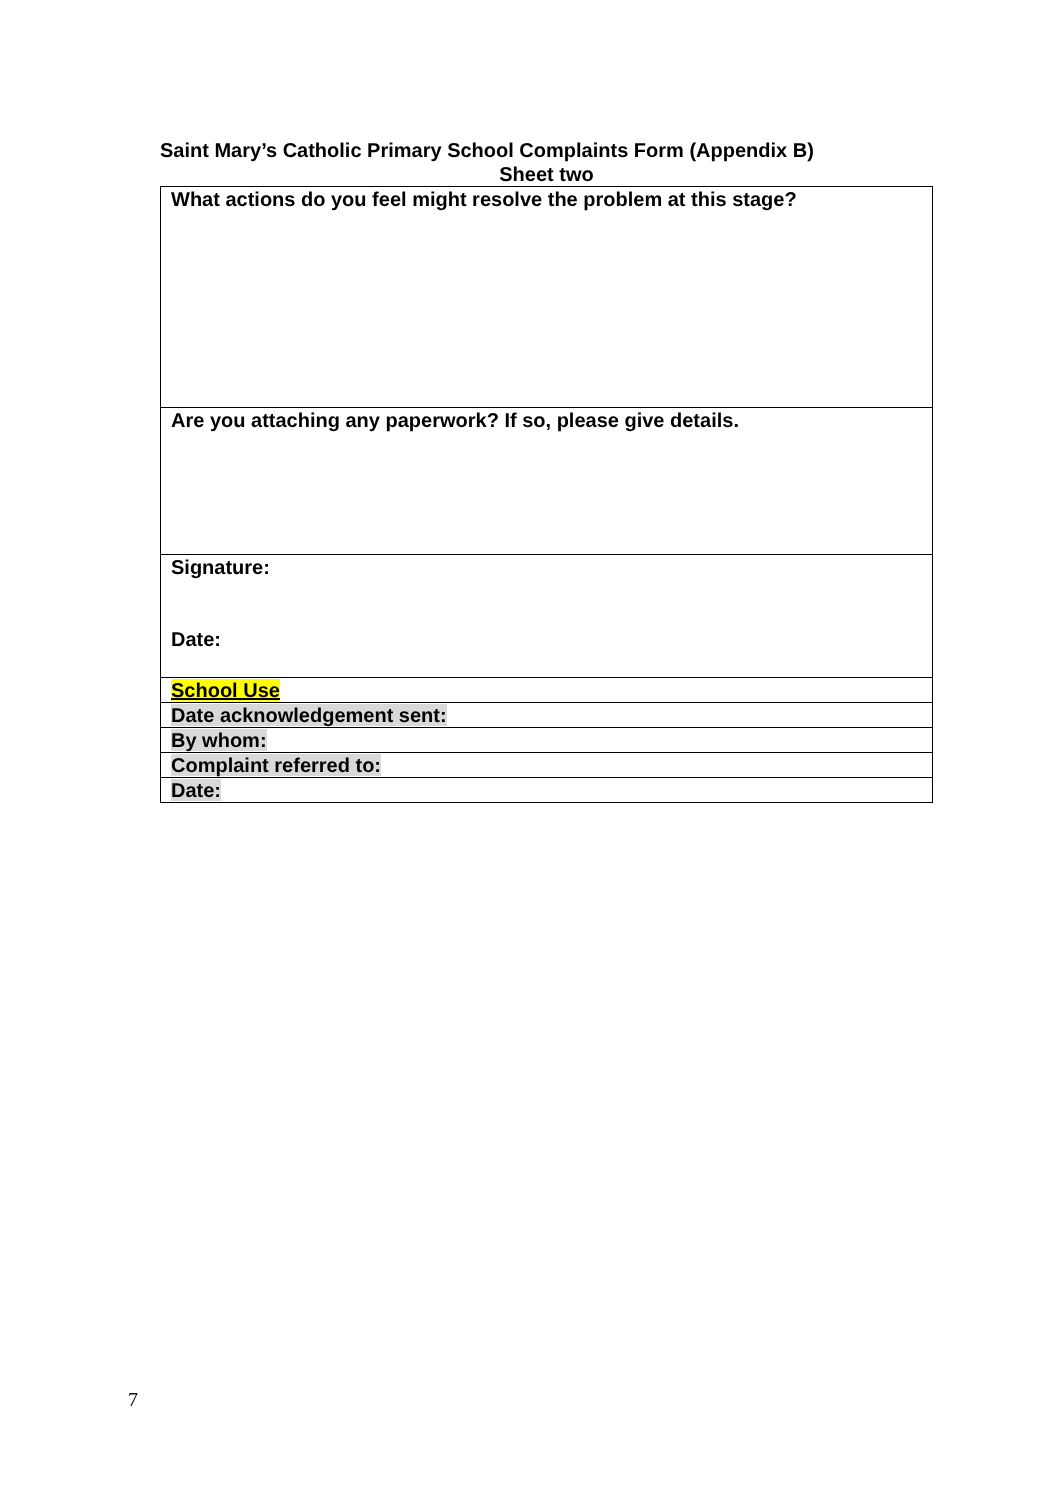Saint Mary’s Catholic Primary School Complaints Form (Appendix B)
Sheet two
| What actions do you feel might resolve the problem at this stage? |
| Are you attaching any paperwork? If so, please give details. |
| Signature: Date: |
| School Use |
| Date acknowledgement sent: |
| By whom: |
| Complaint referred to: |
| Date: |
7